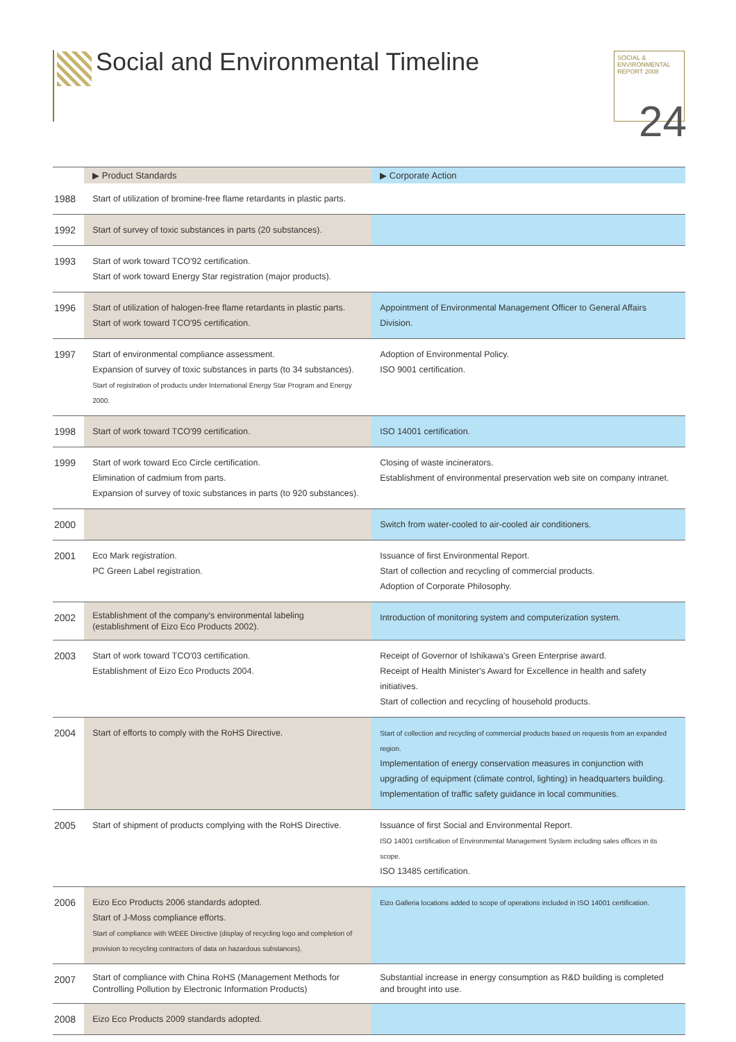Social and Environmental Timeline
SOCIAL &
ENVIRONMENTAL
REPORT 2008
24
| | ▶ Product Standards | ▶ Corporate Action |
| --- | --- | --- |
| 1988 | Start of utilization of bromine-free flame retardants in plastic parts. | |
| 1992 | Start of survey of toxic substances in parts (20 substances). | |
| 1993 | Start of work toward TCO'92 certification. Start of work toward Energy Star registration (major products). | |
| 1996 | Start of utilization of halogen-free flame retardants in plastic parts. Start of work toward TCO'95 certification. | Appointment of Environmental Management Officer to General Affairs Division. |
| 1997 | Start of environmental compliance assessment. Expansion of survey of toxic substances in parts (to 34 substances). Start of registration of products under International Energy Star Program and Energy 2000. | Adoption of Environmental Policy. ISO 9001 certification. |
| 1998 | Start of work toward TCO'99 certification. | ISO 14001 certification. |
| 1999 | Start of work toward Eco Circle certification. Elimination of cadmium from parts. Expansion of survey of toxic substances in parts (to 920 substances). | Closing of waste incinerators. Establishment of environmental preservation web site on company intranet. |
| 2000 | | Switch from water-cooled to air-cooled air conditioners. |
| 2001 | Eco Mark registration. PC Green Label registration. | Issuance of first Environmental Report. Start of collection and recycling of commercial products. Adoption of Corporate Philosophy. |
| 2002 | Establishment of the company's environmental labeling (establishment of Eizo Eco Products 2002). | Introduction of monitoring system and computerization system. |
| 2003 | Start of work toward TCO'03 certification. Establishment of Eizo Eco Products 2004. | Receipt of Governor of Ishikawa's Green Enterprise award. Receipt of Health Minister's Award for Excellence in health and safety initiatives. Start of collection and recycling of household products. |
| 2004 | Start of efforts to comply with the RoHS Directive. | Start of collection and recycling of commercial products based on requests from an expanded region. Implementation of energy conservation measures in conjunction with upgrading of equipment (climate control, lighting) in headquarters building. Implementation of traffic safety guidance in local communities. |
| 2005 | Start of shipment of products complying with the RoHS Directive. | Issuance of first Social and Environmental Report. ISO 14001 certification of Environmental Management System including sales offices in its scope. ISO 13485 certification. |
| 2006 | Eizo Eco Products 2006 standards adopted. Start of J-Moss compliance efforts. Start of compliance with WEEE Directive (display of recycling logo and completion of provision to recycling contractors of data on hazardous substances). | Eizo Galleria locations added to scope of operations included in ISO 14001 certification. |
| 2007 | Start of compliance with China RoHS (Management Methods for Controlling Pollution by Electronic Information Products) | Substantial increase in energy consumption as R&D building is completed and brought into use. |
| 2008 | Eizo Eco Products 2009 standards adopted. | |